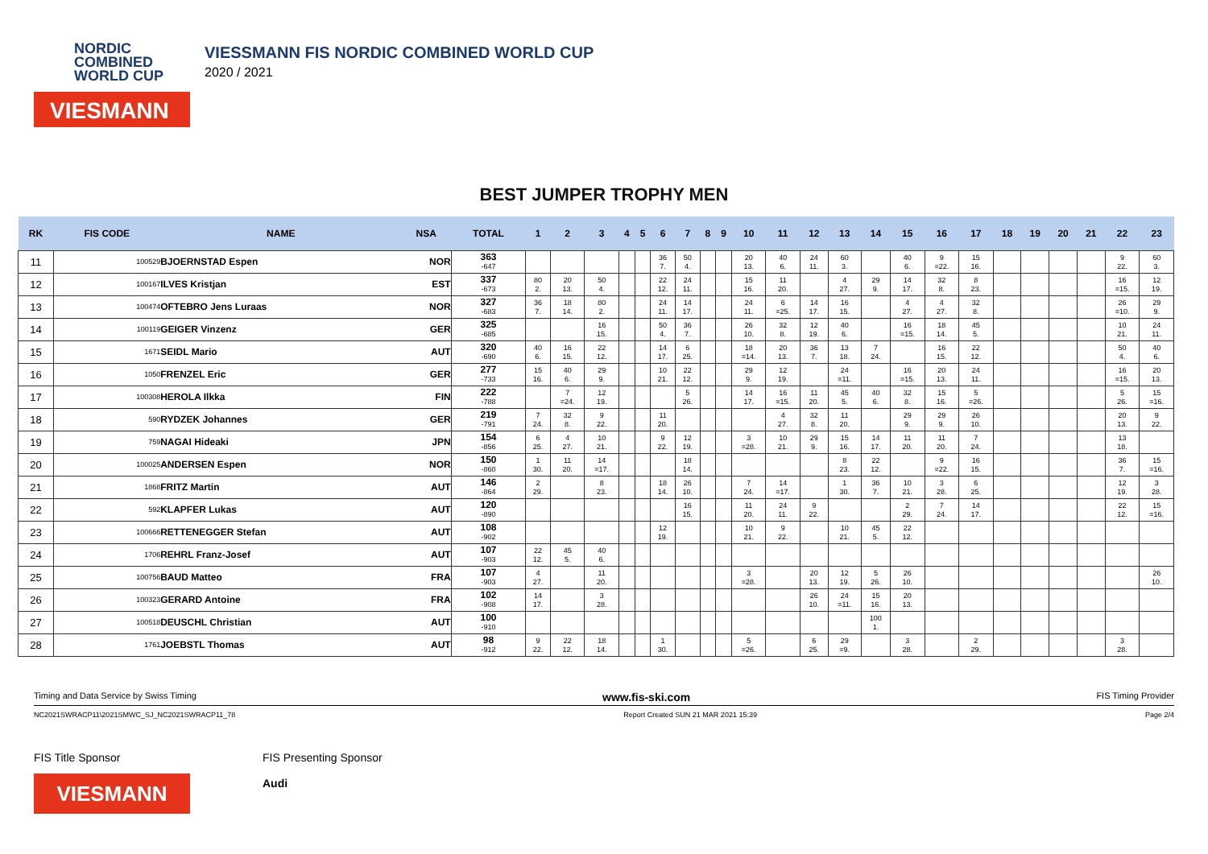NORDIC
COMBINED
WORLD CUP
VIESMANN
VIESSMANN FIS NORDIC COMBINED WORLD CUP
2020 / 2021
BEST JUMPER TROPHY MEN
| RK | FIS CODE | NAME | NSA | TOTAL | 1 | 2 | 3 | 4 | 5 | 6 | 7 | 8 | 9 | 10 | 11 | 12 | 13 | 14 | 15 | 16 | 17 | 18 | 19 | 20 | 21 | 22 | 23 |
| --- | --- | --- | --- | --- | --- | --- | --- | --- | --- | --- | --- | --- | --- | --- | --- | --- | --- | --- | --- | --- | --- | --- | --- | --- | --- | --- | --- |
| 11 | 100529 | BJOERNSTAD Espen | NOR | 363 -647 | | | | | | 36 7. | 50 4. | | | 20 13. | 40 6. | 24 11. | 60 3. | | 40 6. | 9 =22. | 15 16. | | | | | 9 22. | 60 3. |
| 12 | 100167 | ILVES Kristjan | EST | 337 -673 | 80 2. | 20 13. | 50 4. | | | 22 12. | 24 11. | | | 15 16. | 11 20. | | 4 27. | 29 9. | 14 17. | 32 8. | 8 23. | | | | | 16 =15. | 12 19. |
| 13 | 100474 | OFTEBRO Jens Luraas | NOR | 327 -683 | 36 7. | 18 14. | 80 2. | | | 24 11. | 14 17. | | | 24 11. | 6 =25. | 14 17. | 16 15. | | 4 27. | 4 27. | 32 8. | | | | | 26 =10. | 29 9. |
| 14 | 100119 | GEIGER Vinzenz | GER | 325 -685 | | | 16 15. | | | 50 4. | 36 7. | | | 26 10. | 32 8. | 12 19. | 40 6. | | 16 =15. | 18 14. | 45 5. | | | | | 10 21. | 24 11. |
| 15 | 1671 | SEIDL Mario | AUT | 320 -690 | 40 6. | 16 15. | 22 12. | | | 14 17. | 6 25. | | | 18 =14. | 20 13. | 36 7. | 13 18. | 7 24. | | 16 15. | 22 12. | | | | | 50 4. | 40 6. |
| 16 | 1050 | FRENZEL Eric | GER | 277 -733 | 15 16. | 40 6. | 29 9. | | | 10 21. | 22 12. | | | 29 9. | 12 19. | | 24 =11. | | 16 =15. | 20 13. | 24 11. | | | | | 16 =15. | 20 13. |
| 17 | 100308 | HEROLA Ilkka | FIN | 222 -788 | | 7 =24. | 12 19. | | | | 5 26. | | | 14 17. | 16 =15. | 11 20. | 45 5. | 40 6. | 32 8. | 15 16. | 5 =26. | | | | | 5 26. | 15 =16. |
| 18 | 590 | RYDZEK Johannes | GER | 219 -791 | 7 24. | 32 8. | 9 22. | | | 11 20. | | | | | 4 27. | 32 8. | 11 20. | | 29 9. | 29 9. | 26 10. | | | | | 20 13. | 9 22. |
| 19 | 759 | NAGAI Hideaki | JPN | 154 -856 | 6 25. | 4 27. | 10 21. | | | 9 22. | 12 19. | | | 3 =28. | 10 21. | 29 9. | 15 16. | 14 17. | 11 20. | 11 20. | 7 24. | | | | | 13 18. | |
| 20 | 100025 | ANDERSEN Espen | NOR | 150 -860 | 1 30. | 11 20. | 14 =17. | | | | 18 14. | | | | | | 8 23. | 22 12. | | 9 =22. | 16 15. | | | | | 36 7. | 15 =16. |
| 21 | 1868 | FRITZ Martin | AUT | 146 -864 | 2 29. | | 8 23. | | | 18 14. | 26 10. | | | 7 24. | 14 =17. | | 1 30. | 36 7. | 10 21. | 3 28. | 6 25. | | | | | 12 19. | 3 28. |
| 22 | 592 | KLAPFER Lukas | AUT | 120 -890 | | | | | | | 16 15. | | | 11 20. | 24 11. | 9 22. | | | 2 29. | 7 24. | 14 17. | | | | | 22 12. | 15 =16. |
| 23 | 100666 | RETTENEGGER Stefan | AUT | 108 -902 | | | | | | 12 19. | | | | 10 21. | 9 22. | | 10 21. | 45 5. | 22 12. | | | | | | | | |
| 24 | 1706 | REHRL Franz-Josef | AUT | 107 -903 | 22 12. | 45 5. | 40 6. | | | | | | | | | | | | | | | | | | | | |
| 25 | 100756 | BAUD Matteo | FRA | 107 -903 | 4 27. | | 11 20. | | | | | | | 3 =28. | | 20 13. | 12 19. | 5 26. | 26 10. | | | | | | | | 26 10. |
| 26 | 100323 | GERARD Antoine | FRA | 102 -908 | 14 17. | | 3 28. | | | | | | | | | 26 10. | 24 =11. | 15 16. | 20 13. | | | | | | | | |
| 27 | 100518 | DEUSCHL Christian | AUT | 100 -910 | | | | | | | | | | | | | | 100 1. | | | | | | | | | |
| 28 | 1761 | JOEBSTL Thomas | AUT | 98 -912 | 9 22. | 22 12. | 18 14. | | | 1 30. | | | | 5 =26. | | 6 25. | 29 =9. | | 3 28. | | 2 29. | | | | | 3 28. | |
Timing and Data Service by Swiss Timing www.fis-ski.com FIS Timing Provider
NC2021SWRACP11\2021SMWC_SJ_NC2021SWRACP11_78 Report Created SUN 21 MAR 2021 15:39 Page 2/4
FIS Title Sponsor
VIESMANN
FIS Presenting Sponsor
Audi